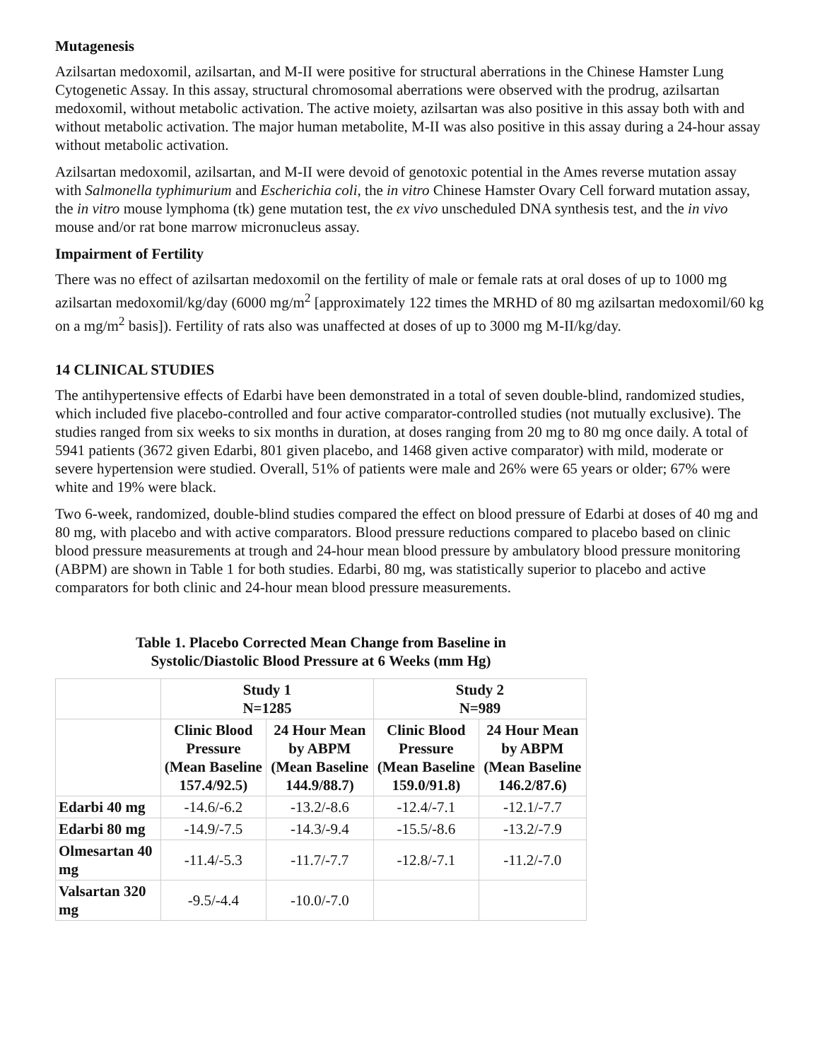Mutagenesis
Azilsartan medoxomil, azilsartan, and M-II were positive for structural aberrations in the Chinese Hamster Lung Cytogenetic Assay. In this assay, structural chromosomal aberrations were observed with the prodrug, azilsartan medoxomil, without metabolic activation. The active moiety, azilsartan was also positive in this assay both with and without metabolic activation. The major human metabolite, M-II was also positive in this assay during a 24-hour assay without metabolic activation.
Azilsartan medoxomil, azilsartan, and M-II were devoid of genotoxic potential in the Ames reverse mutation assay with Salmonella typhimurium and Escherichia coli, the in vitro Chinese Hamster Ovary Cell forward mutation assay, the in vitro mouse lymphoma (tk) gene mutation test, the ex vivo unscheduled DNA synthesis test, and the in vivo mouse and/or rat bone marrow micronucleus assay.
Impairment of Fertility
There was no effect of azilsartan medoxomil on the fertility of male or female rats at oral doses of up to 1000 mg azilsartan medoxomil/kg/day (6000 mg/m<sup>2</sup> [approximately 122 times the MRHD of 80 mg azilsartan medoxomil/60 kg on a mg/m<sup>2</sup> basis]). Fertility of rats also was unaffected at doses of up to 3000 mg M-II/kg/day.
14 CLINICAL STUDIES
The antihypertensive effects of Edarbi have been demonstrated in a total of seven double-blind, randomized studies, which included five placebo-controlled and four active comparator-controlled studies (not mutually exclusive). The studies ranged from six weeks to six months in duration, at doses ranging from 20 mg to 80 mg once daily. A total of 5941 patients (3672 given Edarbi, 801 given placebo, and 1468 given active comparator) with mild, moderate or severe hypertension were studied. Overall, 51% of patients were male and 26% were 65 years or older; 67% were white and 19% were black.
Two 6-week, randomized, double-blind studies compared the effect on blood pressure of Edarbi at doses of 40 mg and 80 mg, with placebo and with active comparators. Blood pressure reductions compared to placebo based on clinic blood pressure measurements at trough and 24-hour mean blood pressure by ambulatory blood pressure monitoring (ABPM) are shown in Table 1 for both studies. Edarbi, 80 mg, was statistically superior to placebo and active comparators for both clinic and 24-hour mean blood pressure measurements.
Table 1. Placebo Corrected Mean Change from Baseline in
Systolic/Diastolic Blood Pressure at 6 Weeks (mm Hg)
| | Study 1 N=1285 | | Study 2 N=989 | |
| --- | --- | --- | --- | --- |
| | Clinic Blood Pressure (Mean Baseline 157.4/92.5) | 24 Hour Mean by ABPM (Mean Baseline 144.9/88.7) | Clinic Blood Pressure (Mean Baseline 159.0/91.8) | 24 Hour Mean by ABPM (Mean Baseline 146.2/87.6) |
| Edarbi 40 mg | -14.6/-6.2 | -13.2/-8.6 | -12.4/-7.1 | -12.1/-7.7 |
| Edarbi 80 mg | -14.9/-7.5 | -14.3/-9.4 | -15.5/-8.6 | -13.2/-7.9 |
| Olmesartan 40 mg | -11.4/-5.3 | -11.7/-7.7 | -12.8/-7.1 | -11.2/-7.0 |
| Valsartan 320 mg | -9.5/-4.4 | -10.0/-7.0 | | |